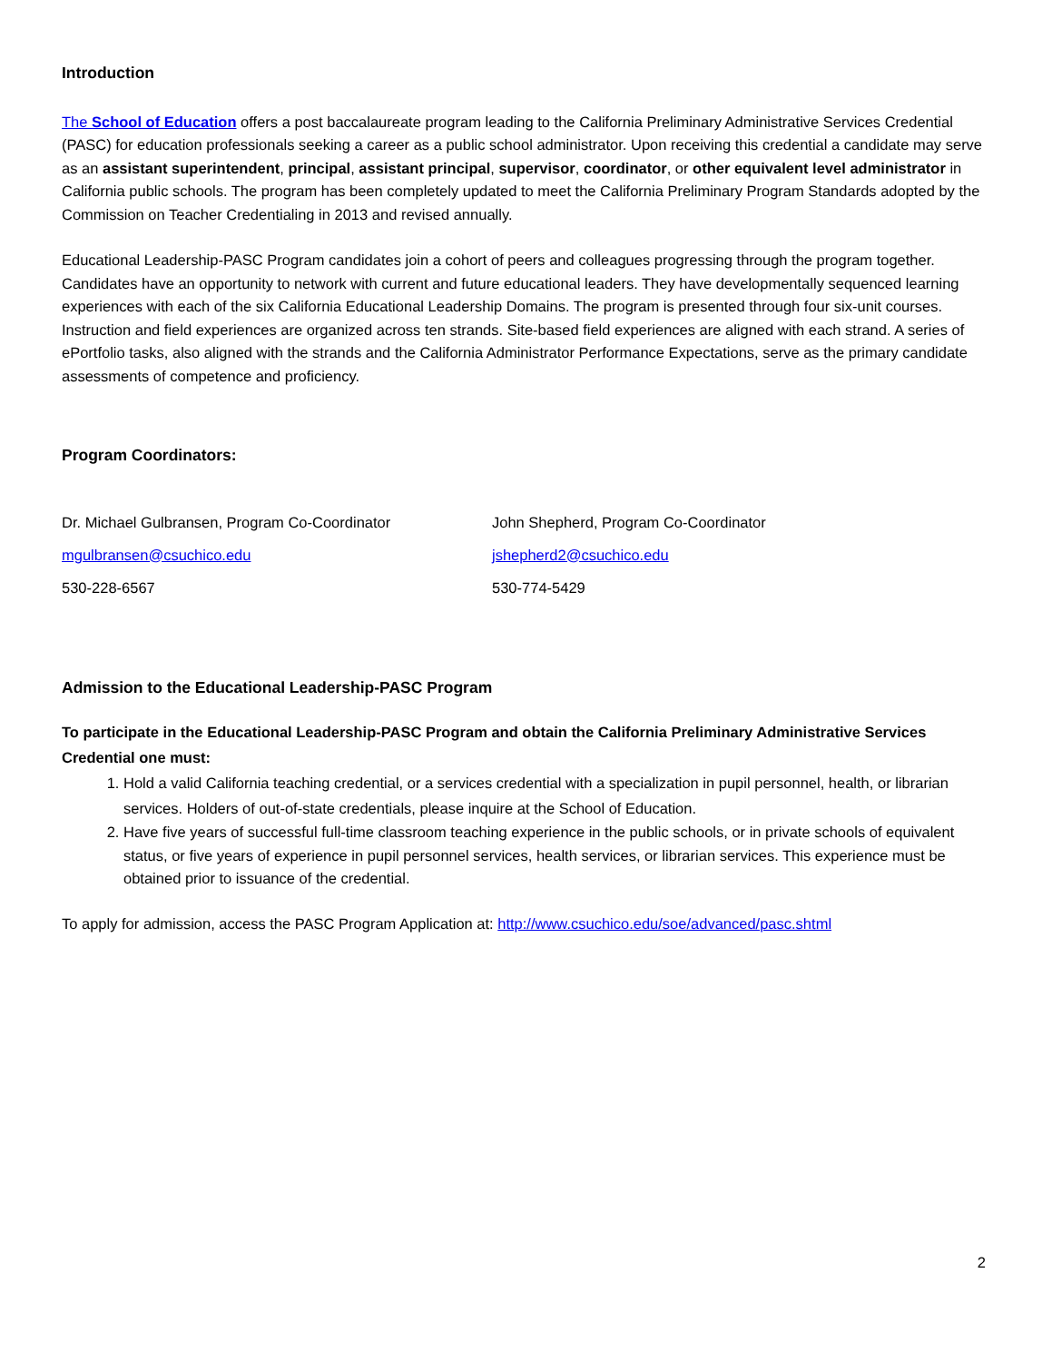Introduction
The School of Education offers a post baccalaureate program leading to the California Preliminary Administrative Services Credential (PASC) for education professionals seeking a career as a public school administrator. Upon receiving this credential a candidate may serve as an assistant superintendent, principal, assistant principal, supervisor, coordinator, or other equivalent level administrator in California public schools. The program has been completely updated to meet the California Preliminary Program Standards adopted by the Commission on Teacher Credentialing in 2013 and revised annually.
Educational Leadership-PASC Program candidates join a cohort of peers and colleagues progressing through the program together. Candidates have an opportunity to network with current and future educational leaders. They have developmentally sequenced learning experiences with each of the six California Educational Leadership Domains. The program is presented through four six-unit courses. Instruction and field experiences are organized across ten strands. Site-based field experiences are aligned with each strand. A series of ePortfolio tasks, also aligned with the strands and the California Administrator Performance Expectations, serve as the primary candidate assessments of competence and proficiency.
Program Coordinators:
Dr. Michael Gulbransen, Program Co-Coordinator
mgulbransen@csuchico.edu
530-228-6567
John Shepherd, Program Co-Coordinator
jshepherd2@csuchico.edu
530-774-5429
Admission to the Educational Leadership-PASC Program
To participate in the Educational Leadership-PASC Program and obtain the California Preliminary Administrative Services Credential one must:
1. Hold a valid California teaching credential, or a services credential with a specialization in pupil personnel, health, or librarian services. Holders of out-of-state credentials, please inquire at the School of Education.
2. Have five years of successful full-time classroom teaching experience in the public schools, or in private schools of equivalent status, or five years of experience in pupil personnel services, health services, or librarian services. This experience must be obtained prior to issuance of the credential.
To apply for admission, access the PASC Program Application at: http://www.csuchico.edu/soe/advanced/pasc.shtml
2